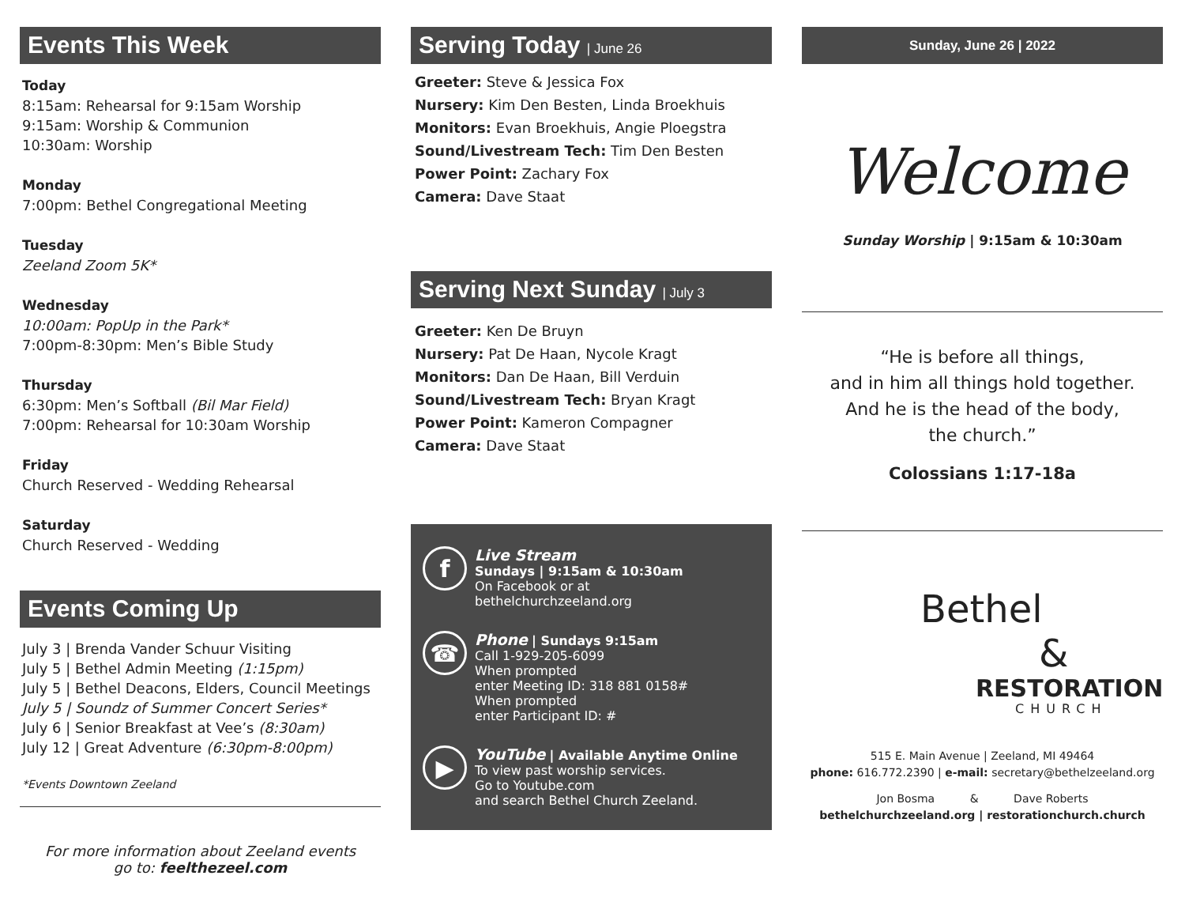Events This Week
Today
8:15am: Rehearsal for 9:15am Worship
9:15am: Worship & Communion
10:30am: Worship
Monday
7:00pm: Bethel Congregational Meeting
Tuesday
Zeeland Zoom 5K*
Wednesday
10:00am: PopUp in the Park*
7:00pm-8:30pm: Men’s Bible Study
Thursday
6:30pm: Men’s Softball (Bil Mar Field)
7:00pm: Rehearsal for 10:30am Worship
Friday
Church Reserved - Wedding Rehearsal
Saturday
Church Reserved - Wedding
Events Coming Up
July 3 | Brenda Vander Schuur Visiting
July 5 | Bethel Admin Meeting (1:15pm)
July 5 | Bethel Deacons, Elders, Council Meetings
July 5 | Soundz of Summer Concert Series*
July 6 | Senior Breakfast at Vee’s (8:30am)
July 12 | Great Adventure (6:30pm-8:00pm)
*Events Downtown Zeeland
For more information about Zeeland events
go to: feelthezeel.com
Serving Today | June 26
Greeter: Steve & Jessica Fox
Nursery: Kim Den Besten, Linda Broekhuis
Monitors: Evan Broekhuis, Angie Ploegstra
Sound/Livestream Tech: Tim Den Besten
Power Point: Zachary Fox
Camera: Dave Staat
Serving Next Sunday | July 3
Greeter: Ken De Bruyn
Nursery: Pat De Haan, Nycole Kragt
Monitors: Dan De Haan, Bill Verduin
Sound/Livestream Tech: Bryan Kragt
Power Point: Kameron Compagner
Camera: Dave Staat
f
Live Stream
Sundays | 9:15am & 10:30am
On Facebook or at
bethelchurchzeeland.org
☎
Phone | Sundays 9:15am
Call 1-929-205-6099
When prompted
enter Meeting ID: 318 881 0158#
When prompted
enter Participant ID: #
▶
YouTube | Available Anytime Online
To view past worship services.
Go to Youtube.com
and search Bethel Church Zeeland.
Sunday, June 26 | 2022
Welcome
Sunday Worship | 9:15am & 10:30am
“He is before all things,
and in him all things hold together.
And he is the head of the body,
the church.”
Colossians 1:17-18a
Bethel
&
RESTORATION
CHURCH
515 E. Main Avenue | Zeeland, MI 49464
phone: 616.772.2390 | e-mail: secretary@bethelzeeland.org
Jon Bosma & Dave Roberts
bethelchurchzeeland.org | restorationchurch.church